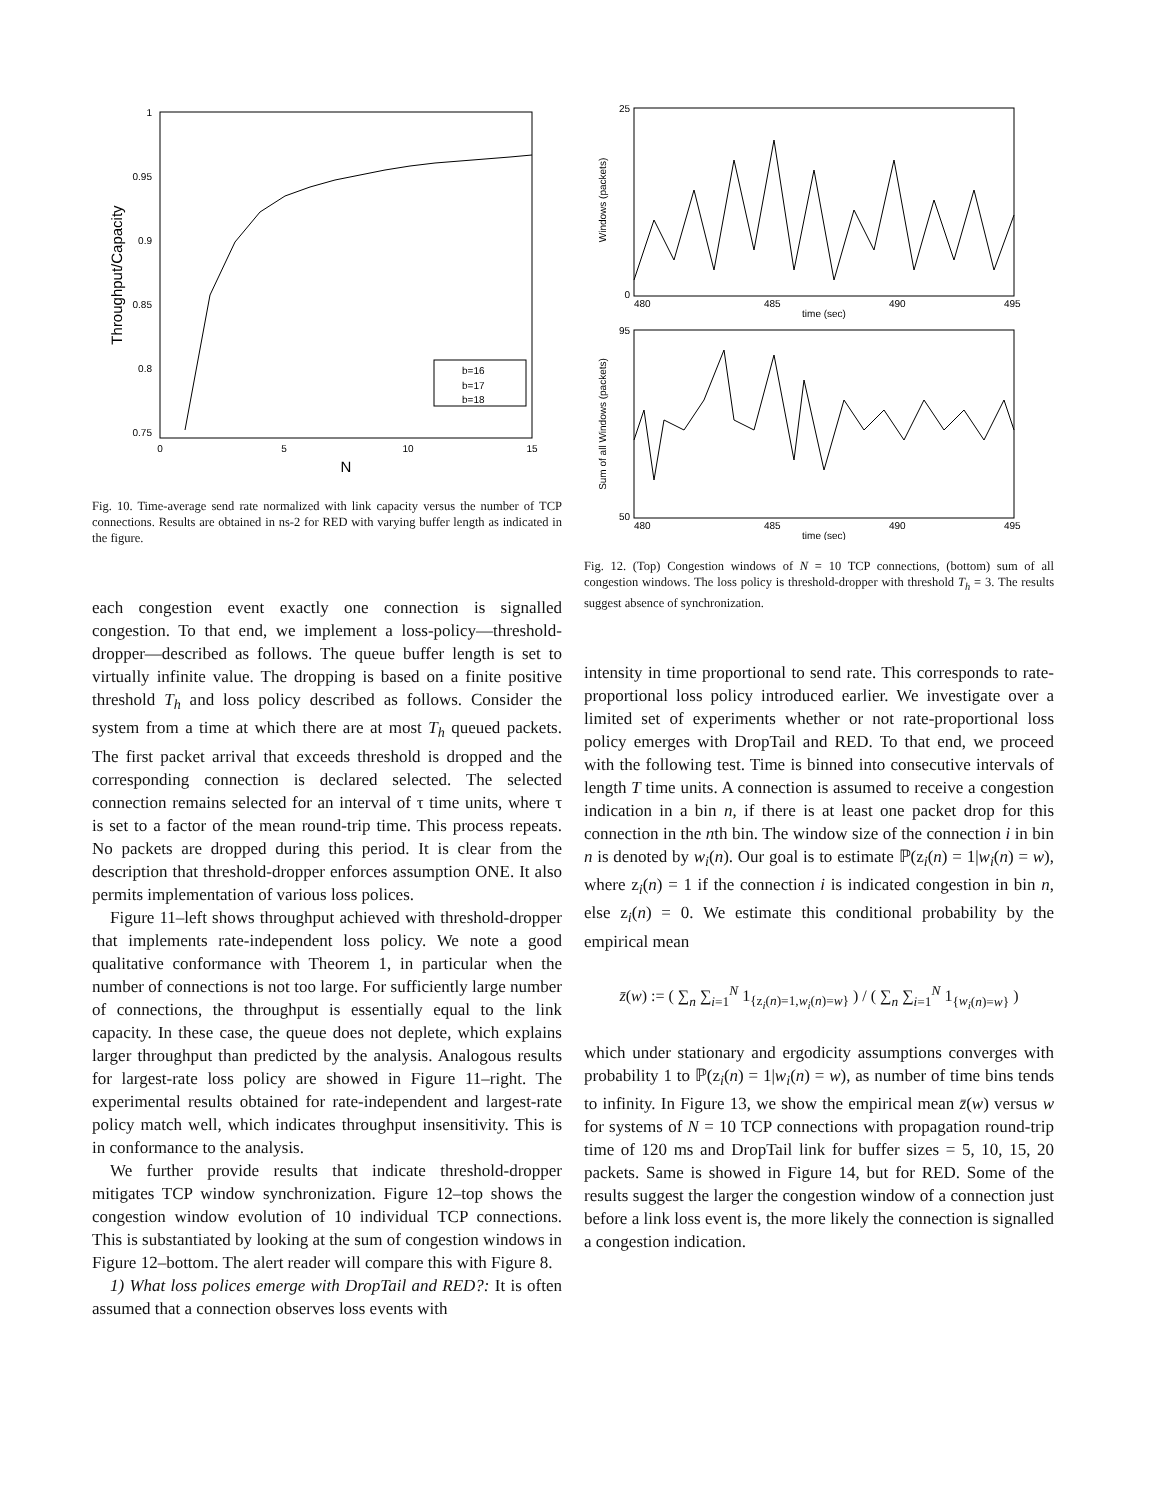1
0.95
0.9
0.85
0.8
0.75
0
5
10
15
N
Throughput/Capacity
b=16
b=17
b=18
Fig. 10. Time-average send rate normalized with link capacity versus the number of TCP connections. Results are obtained in ns-2 for RED with varying buffer length as indicated in the figure.
each congestion event exactly one connection is signalled congestion. To that end, we implement a loss-policy—threshold-dropper—described as follows. The queue buffer length is set to virtually infinite value. The dropping is based on a finite positive threshold T<sub>h</sub> and loss policy described as follows. Consider the system from a time at which there are at most T<sub>h</sub> queued packets. The first packet arrival that exceeds threshold is dropped and the corresponding connection is declared selected. The selected connection remains selected for an interval of τ time units, where τ is set to a factor of the mean round-trip time. This process repeats. No packets are dropped during this period. It is clear from the description that threshold-dropper enforces assumption ONE. It also permits implementation of various loss polices.
Figure 11–left shows throughput achieved with threshold-dropper that implements rate-independent loss policy. We note a good qualitative conformance with Theorem 1, in particular when the number of connections is not too large. For sufficiently large number of connections, the throughput is essentially equal to the link capacity. In these case, the queue does not deplete, which explains larger throughput than predicted by the analysis. Analogous results for largest-rate loss policy are showed in Figure 11–right. The experimental results obtained for rate-independent and largest-rate policy match well, which indicates throughput insensitivity. This is in conformance to the analysis.
We further provide results that indicate threshold-dropper mitigates TCP window synchronization. Figure 12–top shows the congestion window evolution of 10 individual TCP connections. This is substantiated by looking at the sum of congestion windows in Figure 12–bottom. The alert reader will compare this with Figure 8.
1) What loss polices emerge with DropTail and RED?: It is often assumed that a connection observes loss events with
25
0
480
485
490
495
time (sec)
Windows (packets)
95
50
480
485
490
495
time (sec)
Sum of all Windows (packets)
Fig. 12. (Top) Congestion windows of N = 10 TCP connections, (bottom) sum of all congestion windows. The loss policy is threshold-dropper with threshold T<sub>h</sub> = 3. The results suggest absence of synchronization.
intensity in time proportional to send rate. This corresponds to rate-proportional loss policy introduced earlier. We investigate over a limited set of experiments whether or not rate-proportional loss policy emerges with DropTail and RED. To that end, we proceed with the following test. Time is binned into consecutive intervals of length T time units. A connection is assumed to receive a congestion indication in a bin n, if there is at least one packet drop for this connection in the nth bin. The window size of the connection i in bin n is denoted by w<sub>i</sub>(n). Our goal is to estimate ℙ(z<sub>i</sub>(n) = 1|w<sub>i</sub>(n) = w), where z<sub>i</sub>(n) = 1 if the connection i is indicated congestion in bin n, else z<sub>i</sub>(n) = 0. We estimate this conditional probability by the empirical mean
z̄(w) := ( ∑<sub>n</sub> ∑<sub>i=1</sub><sup>N</sup> 1<sub>{z<sub>i</sub>(n)=1,w<sub>i</sub>(n)=w}</sub> ) / ( ∑<sub>n</sub> ∑<sub>i=1</sub><sup>N</sup> 1<sub>{w<sub>i</sub>(n)=w}</sub> )
which under stationary and ergodicity assumptions converges with probability 1 to ℙ(z<sub>i</sub>(n) = 1|w<sub>i</sub>(n) = w), as number of time bins tends to infinity. In Figure 13, we show the empirical mean z̄(w) versus w for systems of N = 10 TCP connections with propagation round-trip time of 120 ms and DropTail link for buffer sizes = 5, 10, 15, 20 packets. Same is showed in Figure 14, but for RED. Some of the results suggest the larger the congestion window of a connection just before a link loss event is, the more likely the connection is signalled a congestion indication.